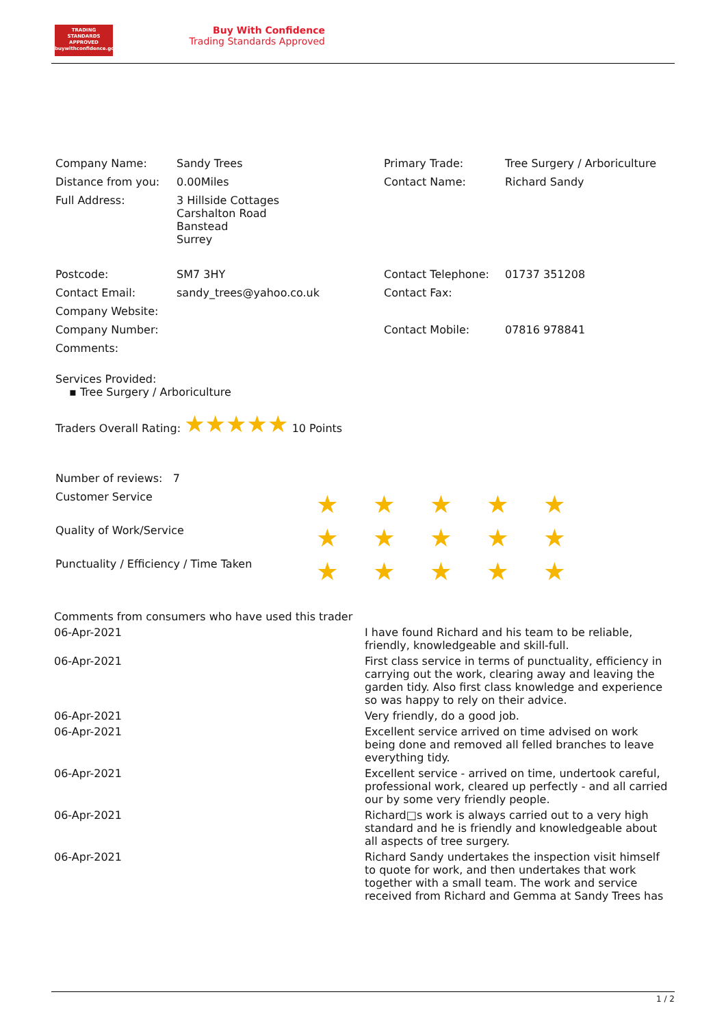TRADING
STANDARDS
APPROVED
buywithconfidence.gov.uk
Buy With Confidence
Trading Standards Approved
| Company Name: | Sandy Trees | Primary Trade: | Tree Surgery / Arboriculture |
| Distance from you: | 0.00Miles | Contact Name: | Richard Sandy |
| Full Address: | 3 Hillside Cottages Carshalton Road Banstead Surrey | | |
| Postcode: | SM7 3HY | Contact Telephone: | 01737 351208 |
| Contact Email: | sandy_trees@yahoo.co.uk | Contact Fax: | |
| Company Website: | | | |
| Company Number: | | Contact Mobile: | 07816 978841 |
| Comments: | | | |
Services Provided:
▪ Tree Surgery / Arboriculture
Traders Overall Rating: ★★★★★ 10 Points
| Number of reviews: 7 | | | | | |
| Customer Service | ★ | ★ | ★ | ★ | ★ |
| Quality of Work/Service | ★ | ★ | ★ | ★ | ★ |
| Punctuality / Efficiency / Time Taken | ★ | ★ | ★ | ★ | ★ |
| Comments from consumers who have used this trader | |
| 06-Apr-2021 | I have found Richard and his team to be reliable, friendly, knowledgeable and skill-full. |
| 06-Apr-2021 | First class service in terms of punctuality, efficiency in carrying out the work, clearing away and leaving the garden tidy. Also first class knowledge and experience so was happy to rely on their advice. |
| 06-Apr-2021 | Very friendly, do a good job. |
| 06-Apr-2021 | Excellent service arrived on time advised on work being done and removed all felled branches to leave everything tidy. |
| 06-Apr-2021 | Excellent service - arrived on time, undertook careful, professional work, cleared up perfectly - and all carried our by some very friendly people. |
| 06-Apr-2021 | Richard□s work is always carried out to a very high standard and he is friendly and knowledgeable about all aspects of tree surgery. |
| 06-Apr-2021 | Richard Sandy undertakes the inspection visit himself to quote for work, and then undertakes that work together with a small team. The work and service received from Richard and Gemma at Sandy Trees has |
1 / 2